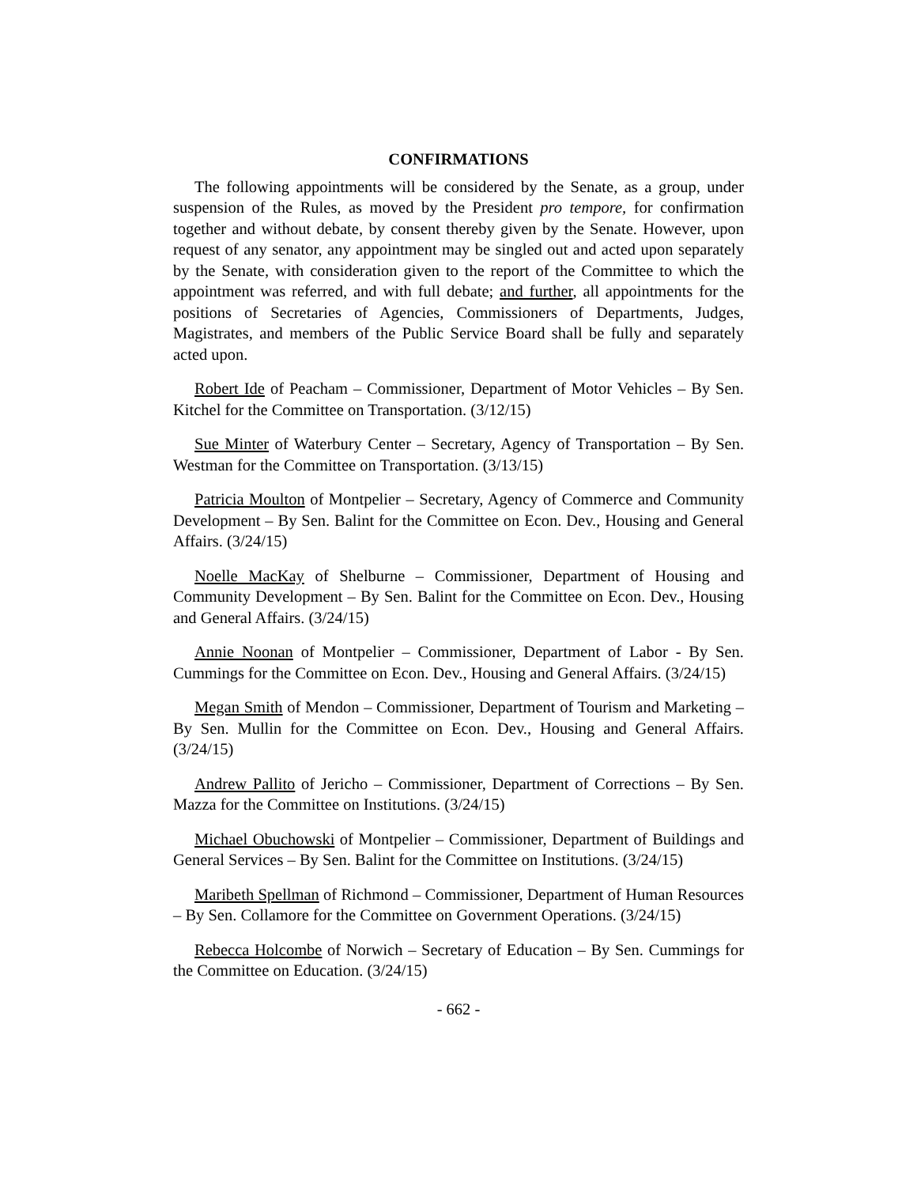CONFIRMATIONS
The following appointments will be considered by the Senate, as a group, under suspension of the Rules, as moved by the President pro tempore, for confirmation together and without debate, by consent thereby given by the Senate. However, upon request of any senator, any appointment may be singled out and acted upon separately by the Senate, with consideration given to the report of the Committee to which the appointment was referred, and with full debate; and further, all appointments for the positions of Secretaries of Agencies, Commissioners of Departments, Judges, Magistrates, and members of the Public Service Board shall be fully and separately acted upon.
Robert Ide of Peacham – Commissioner, Department of Motor Vehicles – By Sen. Kitchel for the Committee on Transportation. (3/12/15)
Sue Minter of Waterbury Center – Secretary, Agency of Transportation – By Sen. Westman for the Committee on Transportation. (3/13/15)
Patricia Moulton of Montpelier – Secretary, Agency of Commerce and Community Development – By Sen. Balint for the Committee on Econ. Dev., Housing and General Affairs. (3/24/15)
Noelle MacKay of Shelburne – Commissioner, Department of Housing and Community Development – By Sen. Balint for the Committee on Econ. Dev., Housing and General Affairs. (3/24/15)
Annie Noonan of Montpelier – Commissioner, Department of Labor - By Sen. Cummings for the Committee on Econ. Dev., Housing and General Affairs. (3/24/15)
Megan Smith of Mendon – Commissioner, Department of Tourism and Marketing – By Sen. Mullin for the Committee on Econ. Dev., Housing and General Affairs. (3/24/15)
Andrew Pallito of Jericho – Commissioner, Department of Corrections – By Sen. Mazza for the Committee on Institutions. (3/24/15)
Michael Obuchowski of Montpelier – Commissioner, Department of Buildings and General Services – By Sen. Balint for the Committee on Institutions. (3/24/15)
Maribeth Spellman of Richmond – Commissioner, Department of Human Resources – By Sen. Collamore for the Committee on Government Operations. (3/24/15)
Rebecca Holcombe of Norwich – Secretary of Education – By Sen. Cummings for the Committee on Education. (3/24/15)
- 662 -